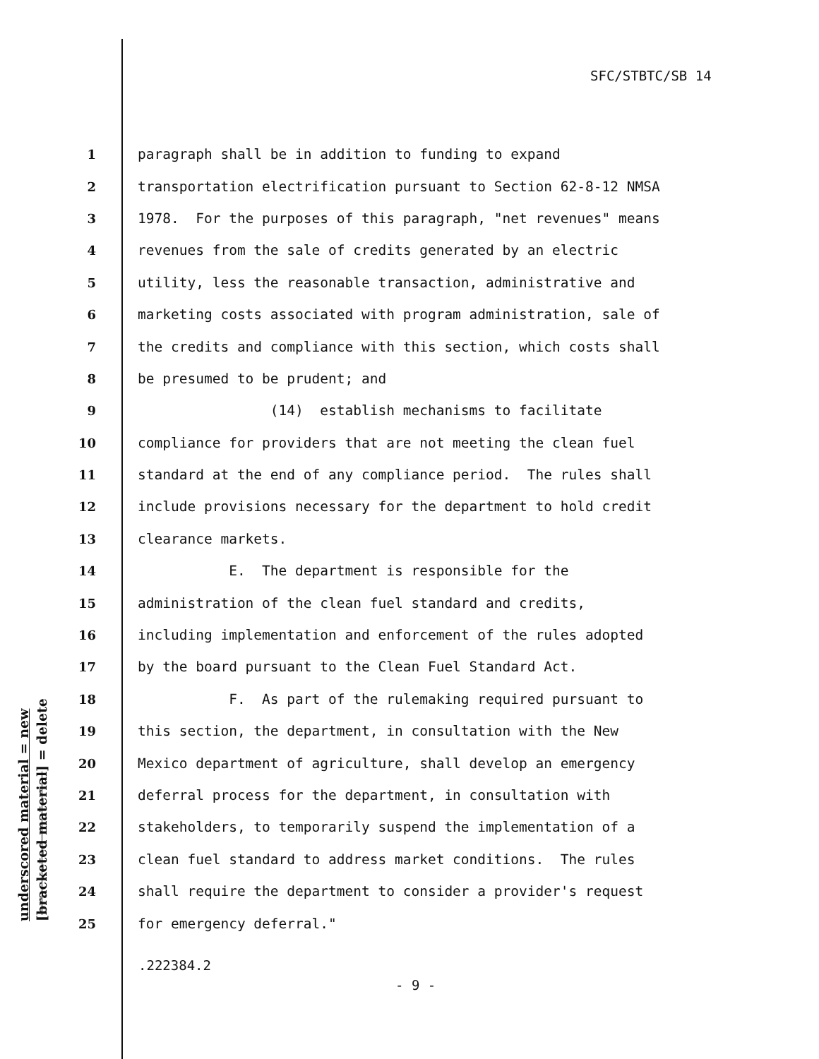SFC/STBTC/SB 14
1 paragraph shall be in addition to funding to expand
2 transportation electrification pursuant to Section 62-8-12 NMSA
3 1978. For the purposes of this paragraph, "net revenues" means
4 revenues from the sale of credits generated by an electric
5 utility, less the reasonable transaction, administrative and
6 marketing costs associated with program administration, sale of
7 the credits and compliance with this section, which costs shall
8 be presumed to be prudent; and
9 (14) establish mechanisms to facilitate
10 compliance for providers that are not meeting the clean fuel
11 standard at the end of any compliance period. The rules shall
12 include provisions necessary for the department to hold credit
13 clearance markets.
14 E. The department is responsible for the
15 administration of the clean fuel standard and credits,
16 including implementation and enforcement of the rules adopted
17 by the board pursuant to the Clean Fuel Standard Act.
18 F. As part of the rulemaking required pursuant to
19 this section, the department, in consultation with the New
20 Mexico department of agriculture, shall develop an emergency
21 deferral process for the department, in consultation with
22 stakeholders, to temporarily suspend the implementation of a
23 clean fuel standard to address market conditions. The rules
24 shall require the department to consider a provider's request
25 for emergency deferral."
underscored material = new
[bracketed material] = delete
.222384.2
- 9 -